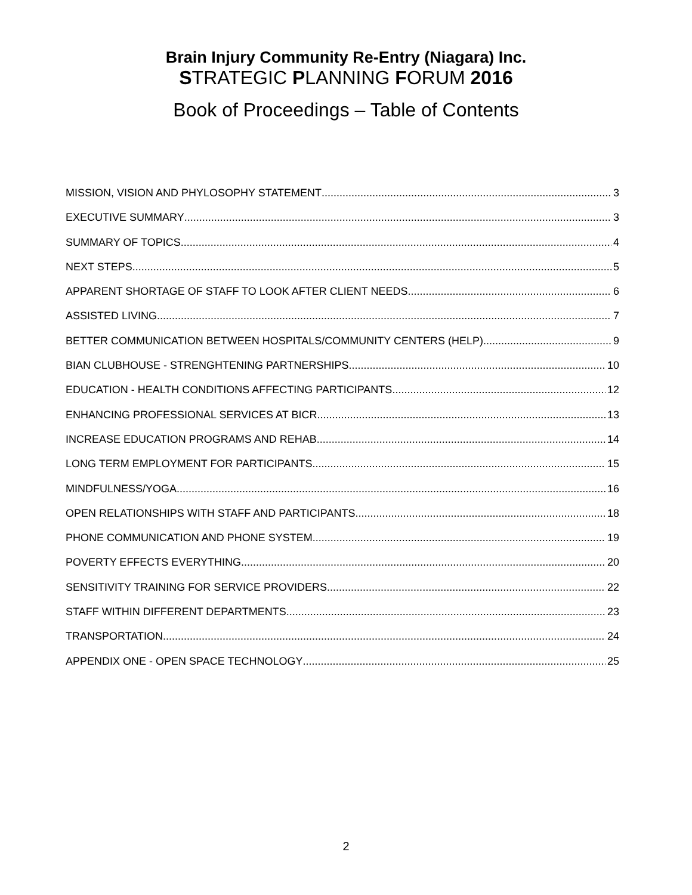Brain Injury Community Re-Entry (Niagara) Inc.
STRATEGIC PLANNING FORUM 2016
Book of Proceedings – Table of Contents
MISSION, VISION AND PHYLOSOPHY STATEMENT 3
EXECUTIVE SUMMARY 3
SUMMARY OF TOPICS 4
NEXT STEPS 5
APPARENT SHORTAGE OF STAFF TO LOOK AFTER CLIENT NEEDS 6
ASSISTED LIVING 7
BETTER COMMUNICATION BETWEEN HOSPITALS/COMMUNITY CENTERS (HELP) 9
BIAN CLUBHOUSE - STRENGHTENING PARTNERSHIPS 10
EDUCATION - HEALTH CONDITIONS AFFECTING PARTICIPANTS 12
ENHANCING PROFESSIONAL SERVICES AT BICR 13
INCREASE EDUCATION PROGRAMS AND REHAB 14
LONG TERM EMPLOYMENT FOR PARTICIPANTS 15
MINDFULNESS/YOGA 16
OPEN RELATIONSHIPS WITH STAFF AND PARTICIPANTS 18
PHONE COMMUNICATION AND PHONE SYSTEM 19
POVERTY EFFECTS EVERYTHING 20
SENSITIVITY TRAINING FOR SERVICE PROVIDERS 22
STAFF WITHIN DIFFERENT DEPARTMENTS 23
TRANSPORTATION 24
APPENDIX ONE - OPEN SPACE TECHNOLOGY 25
2